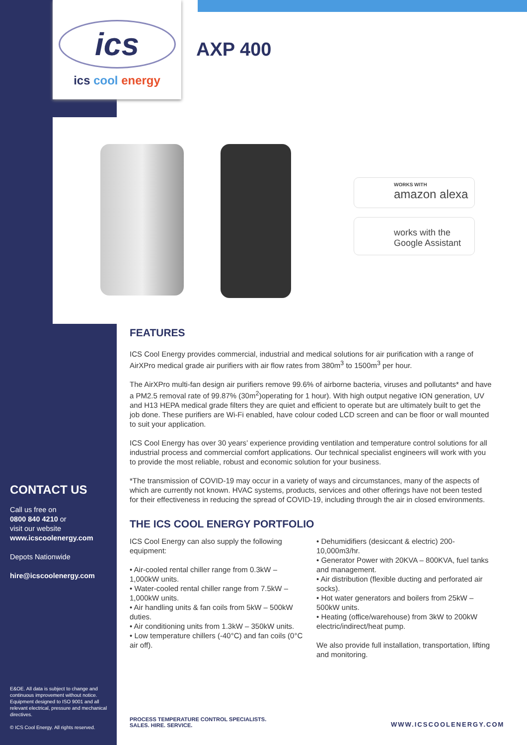ics
ics cool energy
AXP 400
WORKS WITH
amazon alexa
works with the
Google Assistant
FEATURES
ICS Cool Energy provides commercial, industrial and medical solutions for air purification with a range of AirXPro medical grade air purifiers with air flow rates from 380m<sup>3</sup> to 1500m<sup>3</sup> per hour.
The AirXPro multi-fan design air purifiers remove 99.6% of airborne bacteria, viruses and pollutants* and have a PM2.5 removal rate of 99.87% (30m<sup>2</sup>)operating for 1 hour). With high output negative ION generation, UV and H13 HEPA medical grade filters they are quiet and efficient to operate but are ultimately built to get the job done. These purifiers are Wi-Fi enabled, have colour coded LCD screen and can be floor or wall mounted to suit your application.
ICS Cool Energy has over 30 years’ experience providing ventilation and temperature control solutions for all industrial process and commercial comfort applications. Our technical specialist engineers will work with you to provide the most reliable, robust and economic solution for your business.
*The transmission of COVID-19 may occur in a variety of ways and circumstances, many of the aspects of which are currently not known. HVAC systems, products, services and other offerings have not been tested for their effectiveness in reducing the spread of COVID-19, including through the air in closed environments.
THE ICS COOL ENERGY PORTFOLIO
ICS Cool Energy can also supply the following equipment:
• Air-cooled rental chiller range from 0.3kW – 1,000kW units.
• Water-cooled rental chiller range from 7.5kW – 1,000kW units.
• Air handling units & fan coils from 5kW – 500kW duties.
• Air conditioning units from 1.3kW – 350kW units.
• Low temperature chillers (-40°C) and fan coils (0°C air off).
• Dehumidifiers (desiccant & electric) 200-10,000m3/hr.
• Generator Power with 20KVA – 800KVA, fuel tanks and management.
• Air distribution (flexible ducting and perforated air socks).
• Hot water generators and boilers from 25kW – 500kW units.
• Heating (office/warehouse) from 3kW to 200kW electric/indirect/heat pump.
We also provide full installation, transportation, lifting and monitoring.
CONTACT US
Call us free on
0800 840 4210 or
visit our website
www.icscoolenergy.com
Depots Nationwide
hire@icscoolenergy.com
E&OE. All data is subject to change and continuous improvement without notice. Equipment designed to ISO 9001 and all relevant electrical, pressure and mechanical directives.
© ICS Cool Energy. All rights reserved.
PROCESS TEMPERATURE CONTROL SPECIALISTS.
SALES. HIRE. SERVICE.
WWW.ICSCOOLENERGY.COM